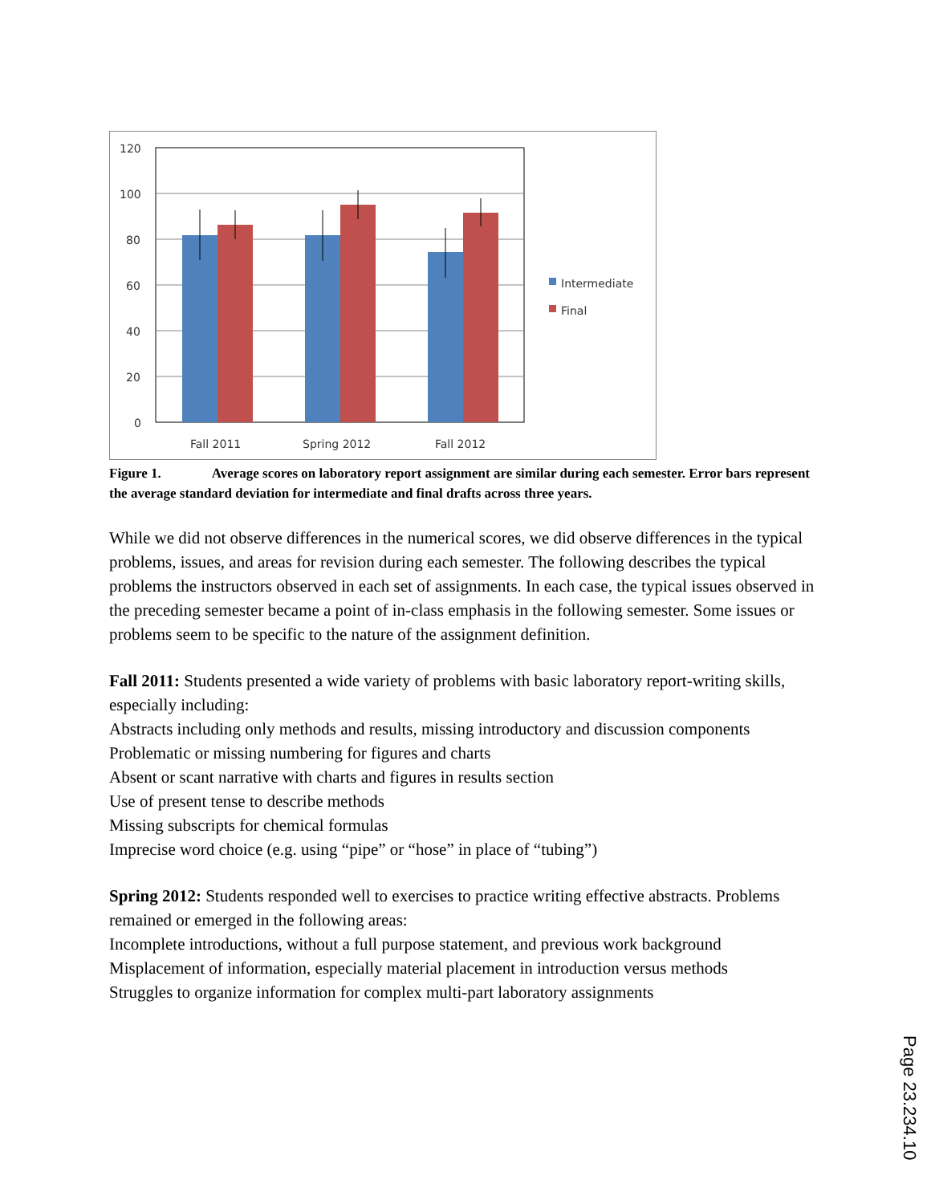120
100
80
60
40
20
0
Fall 2011
Spring 2012
Fall 2012
Intermediate
Final
Figure 1. Average scores on laboratory report assignment are similar during each semester. Error bars represent the average standard deviation for intermediate and final drafts across three years.
While we did not observe differences in the numerical scores, we did observe differences in the typical problems, issues, and areas for revision during each semester. The following describes the typical problems the instructors observed in each set of assignments. In each case, the typical issues observed in the preceding semester became a point of in-class emphasis in the following semester. Some issues or problems seem to be specific to the nature of the assignment definition.
Fall 2011: Students presented a wide variety of problems with basic laboratory report-writing skills, especially including:
Abstracts including only methods and results, missing introductory and discussion components
Problematic or missing numbering for figures and charts
Absent or scant narrative with charts and figures in results section
Use of present tense to describe methods
Missing subscripts for chemical formulas
Imprecise word choice (e.g. using “pipe” or “hose” in place of “tubing”)
Spring 2012: Students responded well to exercises to practice writing effective abstracts. Problems remained or emerged in the following areas:
Incomplete introductions, without a full purpose statement, and previous work background
Misplacement of information, especially material placement in introduction versus methods
Struggles to organize information for complex multi-part laboratory assignments
Page 23.234.10